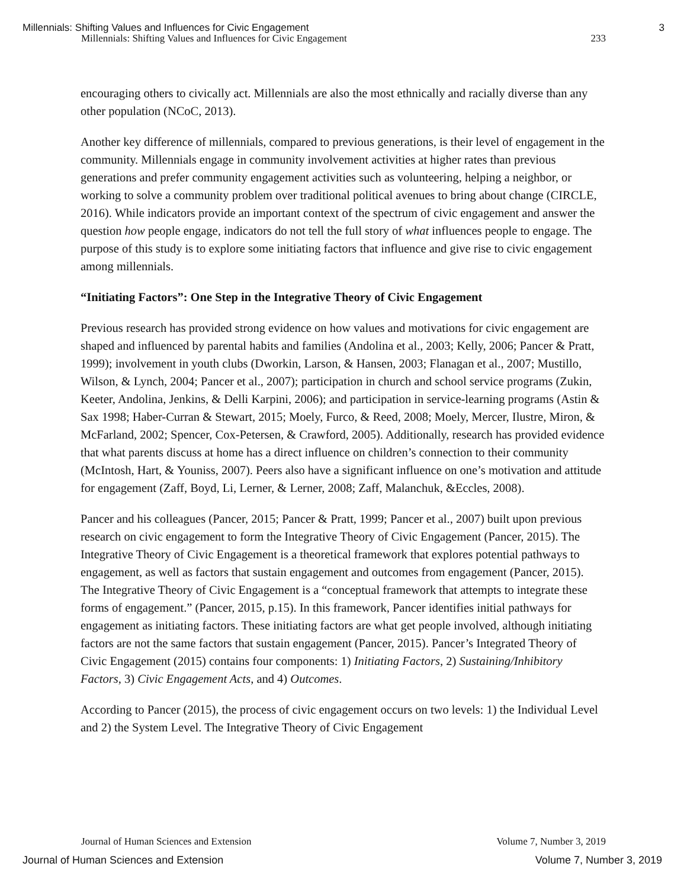Millennials: Shifting Values and Influences for Civic Engagement 3
Millennials: Shifting Values and Influences for Civic Engagement 233
encouraging others to civically act. Millennials are also the most ethnically and racially diverse than any other population (NCoC, 2013).
Another key difference of millennials, compared to previous generations, is their level of engagement in the community. Millennials engage in community involvement activities at higher rates than previous generations and prefer community engagement activities such as volunteering, helping a neighbor, or working to solve a community problem over traditional political avenues to bring about change (CIRCLE, 2016). While indicators provide an important context of the spectrum of civic engagement and answer the question how people engage, indicators do not tell the full story of what influences people to engage. The purpose of this study is to explore some initiating factors that influence and give rise to civic engagement among millennials.
“Initiating Factors”: One Step in the Integrative Theory of Civic Engagement
Previous research has provided strong evidence on how values and motivations for civic engagement are shaped and influenced by parental habits and families (Andolina et al., 2003; Kelly, 2006; Pancer & Pratt, 1999); involvement in youth clubs (Dworkin, Larson, & Hansen, 2003; Flanagan et al., 2007; Mustillo, Wilson, & Lynch, 2004; Pancer et al., 2007); participation in church and school service programs (Zukin, Keeter, Andolina, Jenkins, & Delli Karpini, 2006); and participation in service-learning programs (Astin & Sax 1998; Haber-Curran & Stewart, 2015; Moely, Furco, & Reed, 2008; Moely, Mercer, Ilustre, Miron, & McFarland, 2002; Spencer, Cox-Petersen, & Crawford, 2005). Additionally, research has provided evidence that what parents discuss at home has a direct influence on children’s connection to their community (McIntosh, Hart, & Youniss, 2007). Peers also have a significant influence on one’s motivation and attitude for engagement (Zaff, Boyd, Li, Lerner, & Lerner, 2008; Zaff, Malanchuk, &Eccles, 2008).
Pancer and his colleagues (Pancer, 2015; Pancer & Pratt, 1999; Pancer et al., 2007) built upon previous research on civic engagement to form the Integrative Theory of Civic Engagement (Pancer, 2015). The Integrative Theory of Civic Engagement is a theoretical framework that explores potential pathways to engagement, as well as factors that sustain engagement and outcomes from engagement (Pancer, 2015). The Integrative Theory of Civic Engagement is a “conceptual framework that attempts to integrate these forms of engagement.” (Pancer, 2015, p.15). In this framework, Pancer identifies initial pathways for engagement as initiating factors. These initiating factors are what get people involved, although initiating factors are not the same factors that sustain engagement (Pancer, 2015). Pancer’s Integrated Theory of Civic Engagement (2015) contains four components: 1) Initiating Factors, 2) Sustaining/Inhibitory Factors, 3) Civic Engagement Acts, and 4) Outcomes.
According to Pancer (2015), the process of civic engagement occurs on two levels: 1) the Individual Level and 2) the System Level. The Integrative Theory of Civic Engagement
Journal of Human Sciences and Extension Volume 7, Number 3, 2019
Journal of Human Sciences and Extension Volume 7, Number 3, 2019